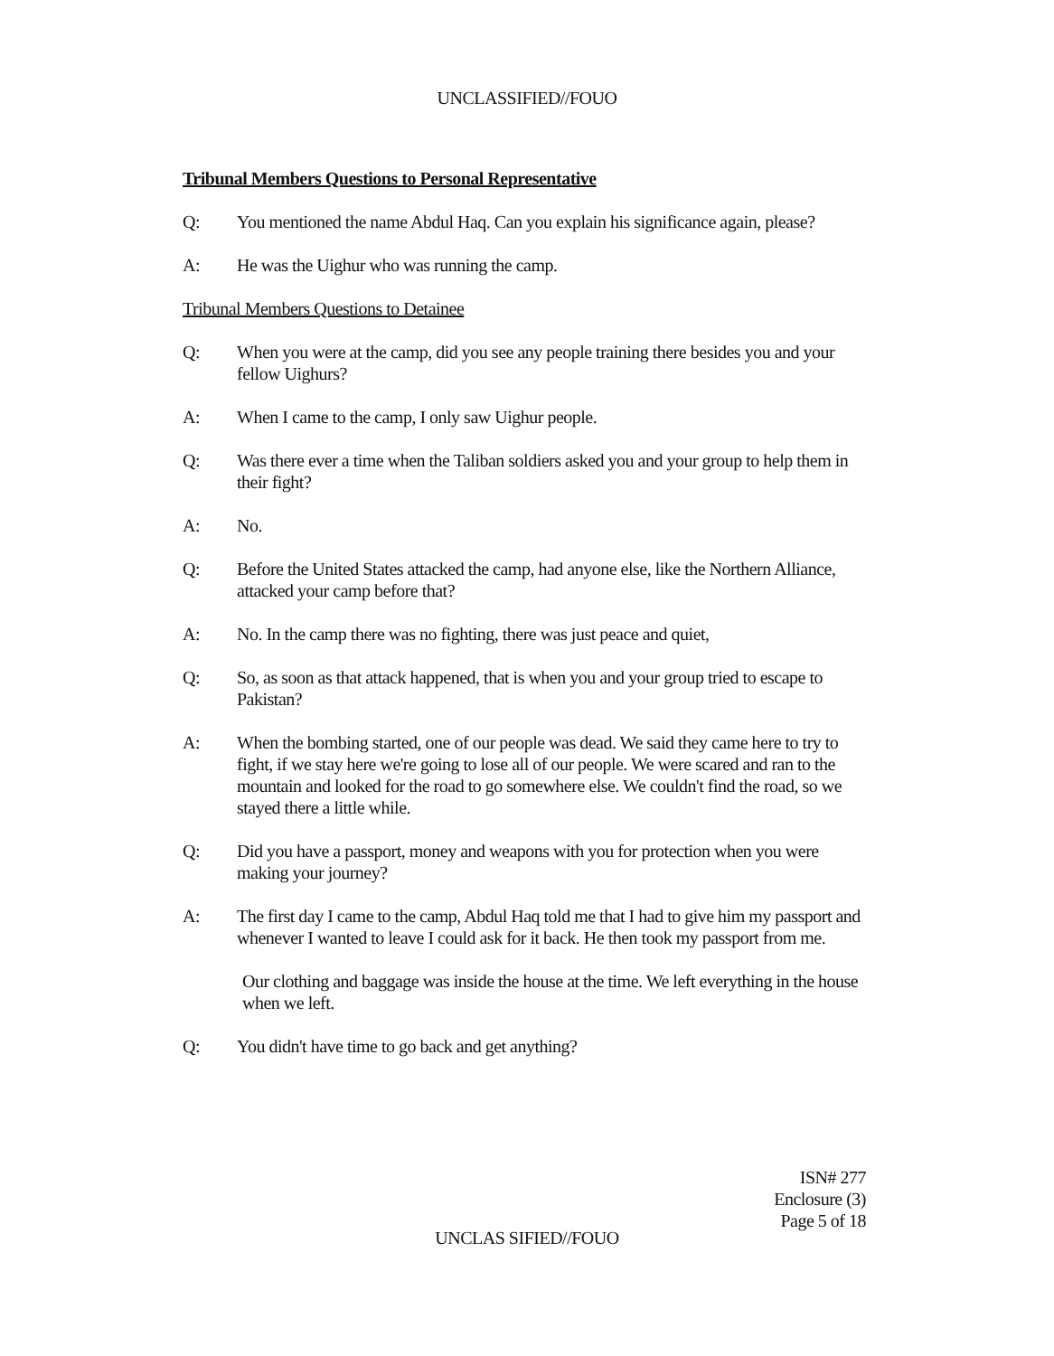UNCLASSIFIED//FOUO
Tribunal Members Questions to Personal Representative
Q: You mentioned the name Abdul Haq. Can you explain his significance again, please?
A: He was the Uighur who was running the camp.
Tribunal Members Questions to Detainee
Q: When you were at the camp, did you see any people training there besides you and your fellow Uighurs?
A: When I came to the camp, I only saw Uighur people.
Q: Was there ever a time when the Taliban soldiers asked you and your group to help them in their fight?
A: No.
Q: Before the United States attacked the camp, had anyone else, like the Northern Alliance, attacked your camp before that?
A: No. In the camp there was no fighting, there was just peace and quiet,
Q: So, as soon as that attack happened, that is when you and your group tried to escape to Pakistan?
A: When the bombing started, one of our people was dead. We said they came here to try to fight, if we stay here we're going to lose all of our people. We were scared and ran to the mountain and looked for the road to go somewhere else. We couldn't find the road, so we stayed there a little while.
Q: Did you have a passport, money and weapons with you for protection when you were making your journey?
A: The first day I came to the camp, Abdul Haq told me that I had to give him my passport and whenever I wanted to leave I could ask for it back. He then took my passport from me.
Our clothing and baggage was inside the house at the time. We left everything in the house when we left.
Q: You didn't have time to go back and get anything?
ISN# 277
Enclosure (3)
Page 5 of 18
UNCLAS SIFIED//FOUO